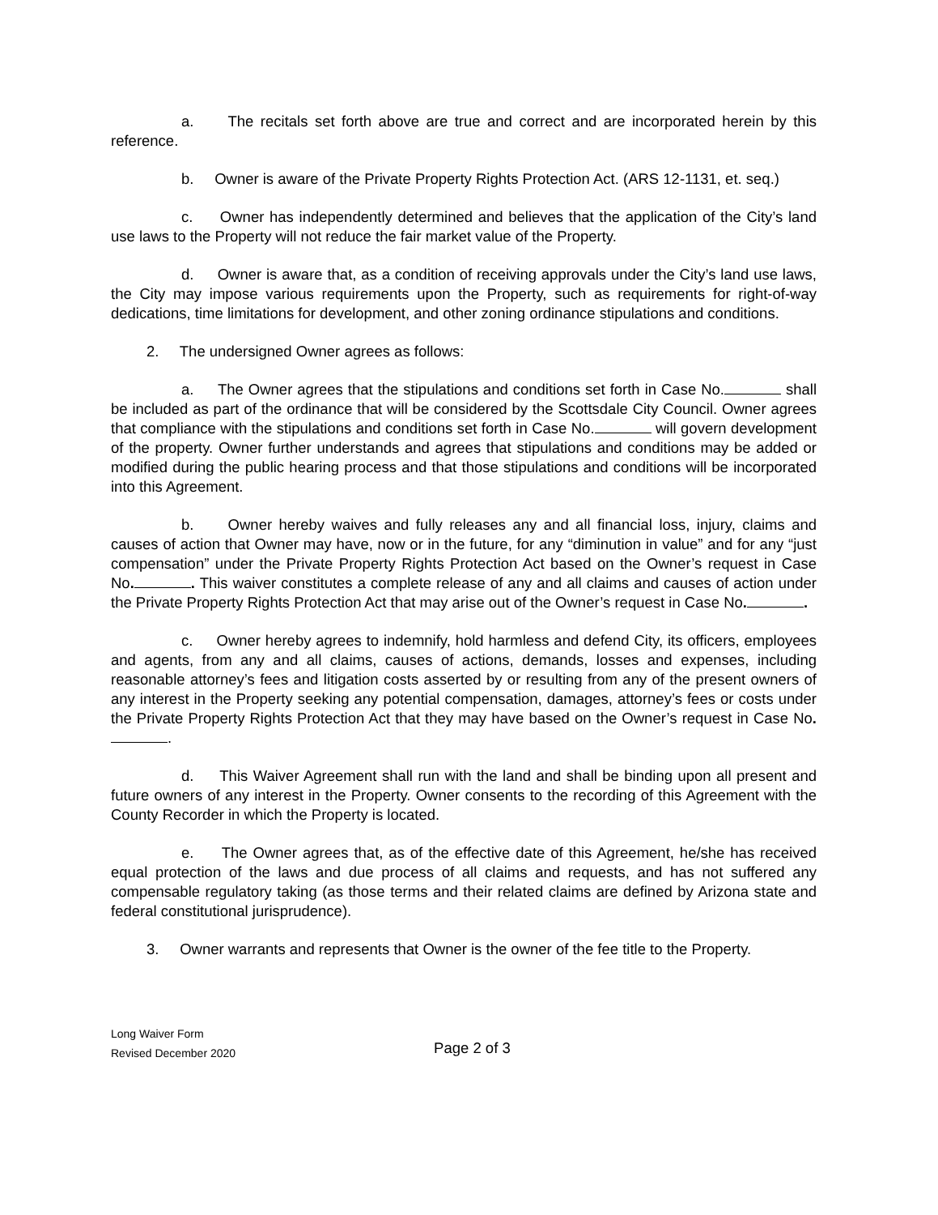a. The recitals set forth above are true and correct and are incorporated herein by this reference.
b. Owner is aware of the Private Property Rights Protection Act. (ARS 12-1131, et. seq.)
c. Owner has independently determined and believes that the application of the City’s land use laws to the Property will not reduce the fair market value of the Property.
d. Owner is aware that, as a condition of receiving approvals under the City’s land use laws, the City may impose various requirements upon the Property, such as requirements for right-of-way dedications, time limitations for development, and other zoning ordinance stipulations and conditions.
2. The undersigned Owner agrees as follows:
a. The Owner agrees that the stipulations and conditions set forth in Case No. shall be included as part of the ordinance that will be considered by the Scottsdale City Council. Owner agrees that compliance with the stipulations and conditions set forth in Case No. will govern development of the property. Owner further understands and agrees that stipulations and conditions may be added or modified during the public hearing process and that those stipulations and conditions will be incorporated into this Agreement.
b. Owner hereby waives and fully releases any and all financial loss, injury, claims and causes of action that Owner may have, now or in the future, for any “diminution in value” and for any “just compensation” under the Private Property Rights Protection Act based on the Owner’s request in Case No. . This waiver constitutes a complete release of any and all claims and causes of action under the Private Property Rights Protection Act that may arise out of the Owner’s request in Case No. .
c. Owner hereby agrees to indemnify, hold harmless and defend City, its officers, employees and agents, from any and all claims, causes of actions, demands, losses and expenses, including reasonable attorney’s fees and litigation costs asserted by or resulting from any of the present owners of any interest in the Property seeking any potential compensation, damages, attorney’s fees or costs under the Private Property Rights Protection Act that they may have based on the Owner’s request in Case No. .
d. This Waiver Agreement shall run with the land and shall be binding upon all present and future owners of any interest in the Property. Owner consents to the recording of this Agreement with the County Recorder in which the Property is located.
e. The Owner agrees that, as of the effective date of this Agreement, he/she has received equal protection of the laws and due process of all claims and requests, and has not suffered any compensable regulatory taking (as those terms and their related claims are defined by Arizona state and federal constitutional jurisprudence).
3. Owner warrants and represents that Owner is the owner of the fee title to the Property.
Long Waiver Form
Revised December 2020
Page 2 of 3